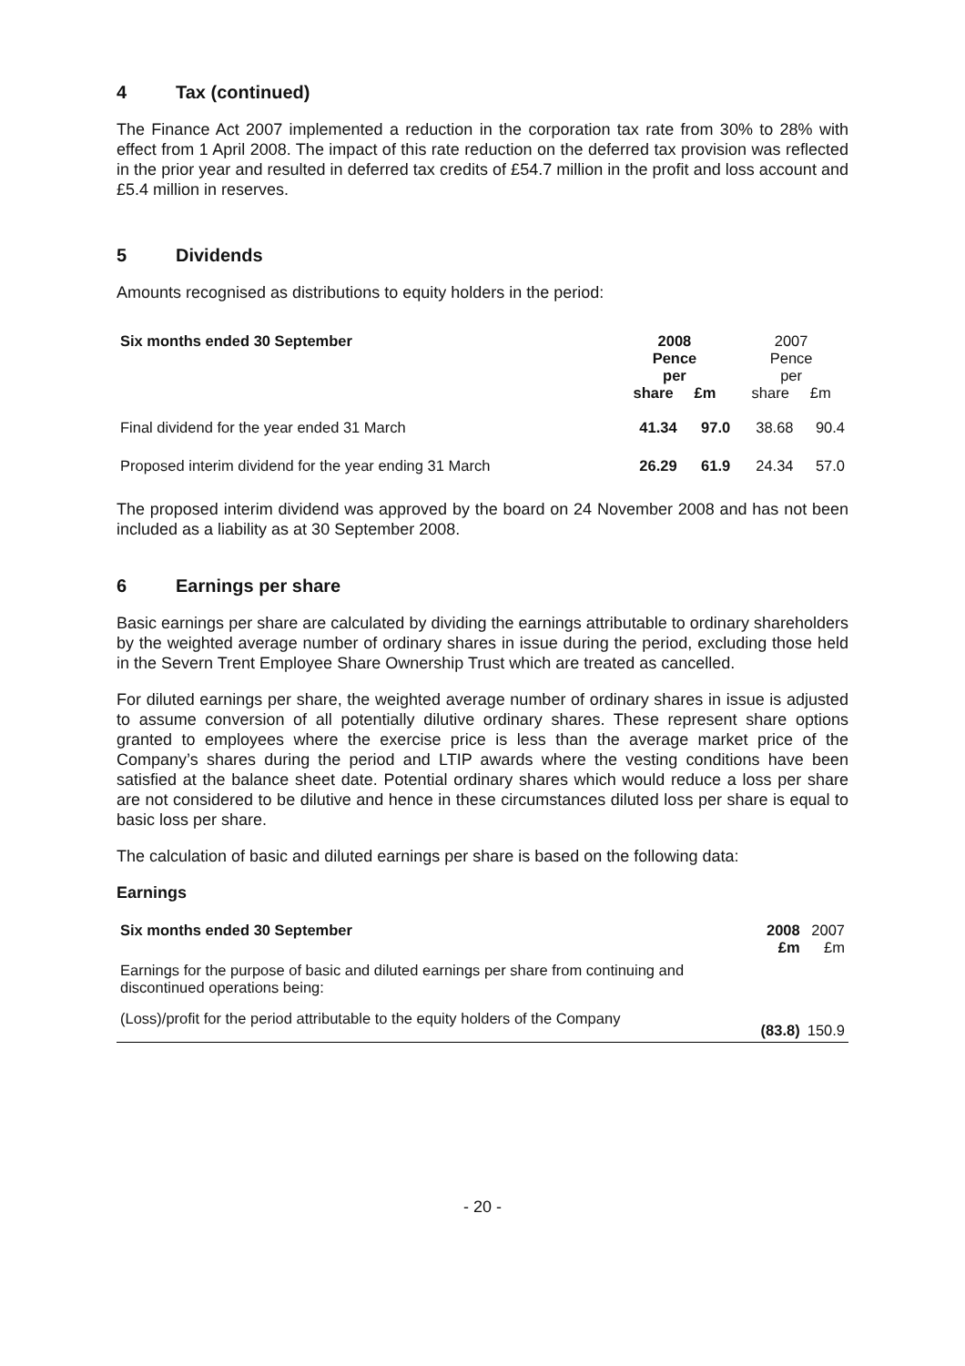4 Tax (continued)
The Finance Act 2007 implemented a reduction in the corporation tax rate from 30% to 28% with effect from 1 April 2008. The impact of this rate reduction on the deferred tax provision was reflected in the prior year and resulted in deferred tax credits of £54.7 million in the profit and loss account and £5.4 million in reserves.
5 Dividends
Amounts recognised as distributions to equity holders in the period:
| Six months ended 30 September | 2008 Pence per share £m | | 2007 Pence per share £m | |
| --- | --- | --- | --- | --- |
| Final dividend for the year ended 31 March | 41.34 | 97.0 | 38.68 | 90.4 |
| Proposed interim dividend for the year ending 31 March | 26.29 | 61.9 | 24.34 | 57.0 |
The proposed interim dividend was approved by the board on 24 November 2008 and has not been included as a liability as at 30 September 2008.
6 Earnings per share
Basic earnings per share are calculated by dividing the earnings attributable to ordinary shareholders by the weighted average number of ordinary shares in issue during the period, excluding those held in the Severn Trent Employee Share Ownership Trust which are treated as cancelled.
For diluted earnings per share, the weighted average number of ordinary shares in issue is adjusted to assume conversion of all potentially dilutive ordinary shares. These represent share options granted to employees where the exercise price is less than the average market price of the Company’s shares during the period and LTIP awards where the vesting conditions have been satisfied at the balance sheet date. Potential ordinary shares which would reduce a loss per share are not considered to be dilutive and hence in these circumstances diluted loss per share is equal to basic loss per share.
The calculation of basic and diluted earnings per share is based on the following data:
Earnings
| Six months ended 30 September | 2008 £m | 2007 £m |
| --- | --- | --- |
| Earnings for the purpose of basic and diluted earnings per share from continuing and discontinued operations being: | | |
| (Loss)/profit for the period attributable to the equity holders of the Company | (83.8) | 150.9 |
- 20 -